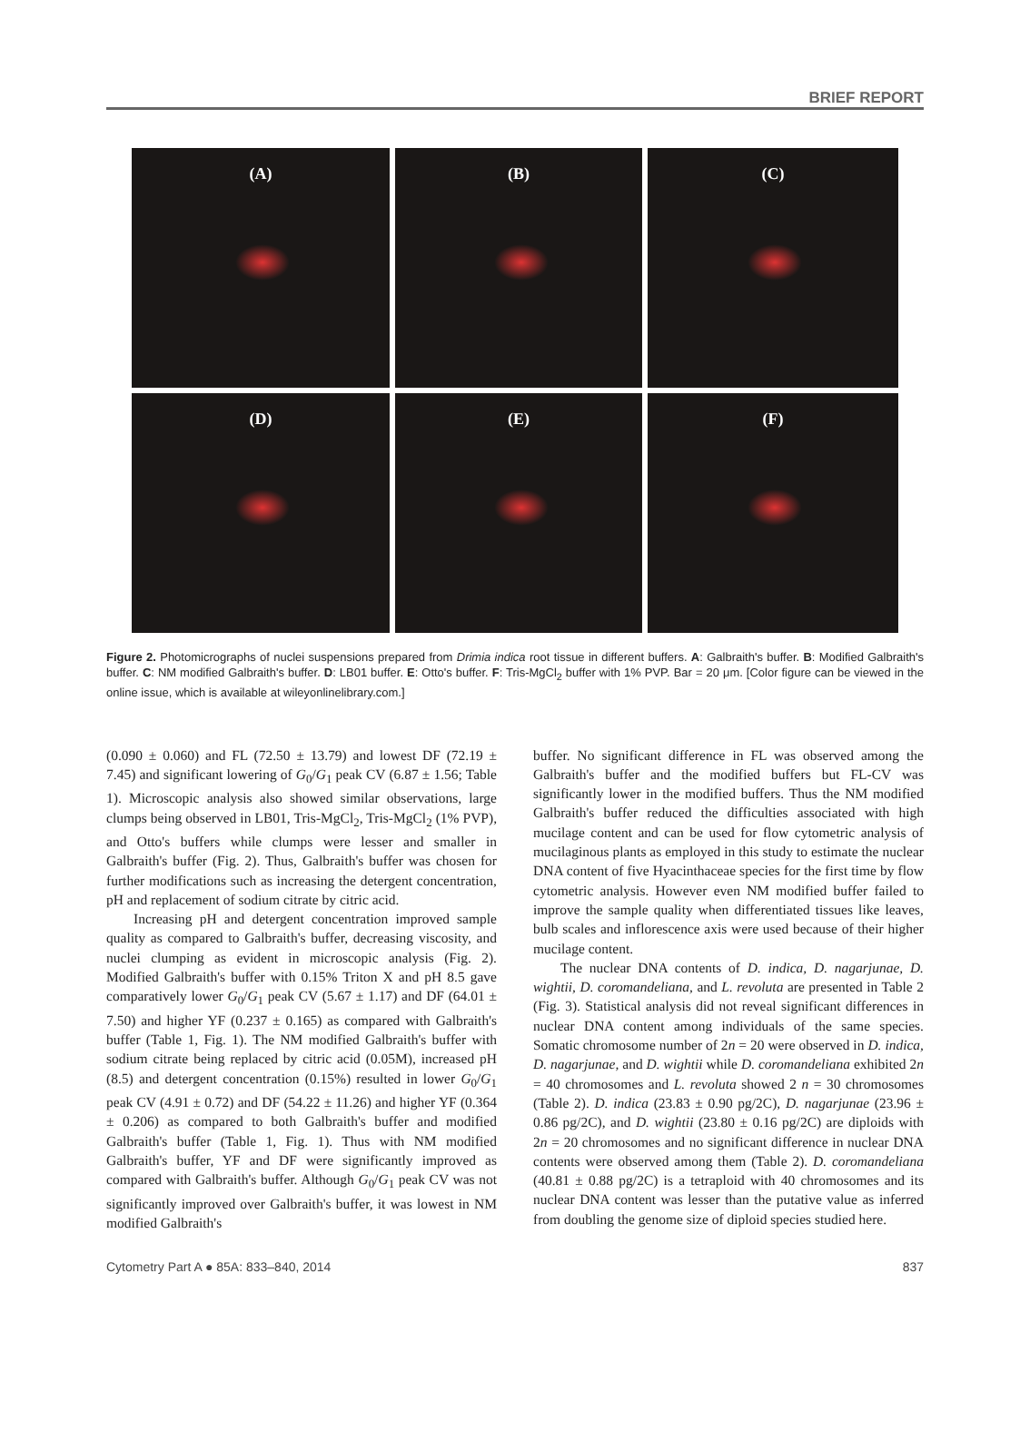BRIEF REPORT
(A)
(B)
(C)
(D)
(E)
(F)
Figure 2. Photomicrographs of nuclei suspensions prepared from Drimia indica root tissue in different buffers. A: Galbraith's buffer. B: Modified Galbraith's buffer. C: NM modified Galbraith's buffer. D: LB01 buffer. E: Otto's buffer. F: Tris-MgCl<sub>2</sub> buffer with 1% PVP. Bar = 20 μm. [Color figure can be viewed in the online issue, which is available at wileyonlinelibrary.com.]
(0.090 ± 0.060) and FL (72.50 ± 13.79) and lowest DF (72.19 ± 7.45) and significant lowering of G<sub>0</sub>/G<sub>1</sub> peak CV (6.87 ± 1.56; Table 1). Microscopic analysis also showed similar observations, large clumps being observed in LB01, Tris-MgCl<sub>2</sub>, Tris-MgCl<sub>2</sub> (1% PVP), and Otto's buffers while clumps were lesser and smaller in Galbraith's buffer (Fig. 2). Thus, Galbraith's buffer was chosen for further modifications such as increasing the detergent concentration, pH and replacement of sodium citrate by citric acid.
Increasing pH and detergent concentration improved sample quality as compared to Galbraith's buffer, decreasing viscosity, and nuclei clumping as evident in microscopic analysis (Fig. 2). Modified Galbraith's buffer with 0.15% Triton X and pH 8.5 gave comparatively lower G<sub>0</sub>/G<sub>1</sub> peak CV (5.67 ± 1.17) and DF (64.01 ± 7.50) and higher YF (0.237 ± 0.165) as compared with Galbraith's buffer (Table 1, Fig. 1). The NM modified Galbraith's buffer with sodium citrate being replaced by citric acid (0.05M), increased pH (8.5) and detergent concentration (0.15%) resulted in lower G<sub>0</sub>/G<sub>1</sub> peak CV (4.91 ± 0.72) and DF (54.22 ± 11.26) and higher YF (0.364 ± 0.206) as compared to both Galbraith's buffer and modified Galbraith's buffer (Table 1, Fig. 1). Thus with NM modified Galbraith's buffer, YF and DF were significantly improved as compared with Galbraith's buffer. Although G<sub>0</sub>/G<sub>1</sub> peak CV was not significantly improved over Galbraith's buffer, it was lowest in NM modified Galbraith's
buffer. No significant difference in FL was observed among the Galbraith's buffer and the modified buffers but FL-CV was significantly lower in the modified buffers. Thus the NM modified Galbraith's buffer reduced the difficulties associated with high mucilage content and can be used for flow cytometric analysis of mucilaginous plants as employed in this study to estimate the nuclear DNA content of five Hyacinthaceae species for the first time by flow cytometric analysis. However even NM modified buffer failed to improve the sample quality when differentiated tissues like leaves, bulb scales and inflorescence axis were used because of their higher mucilage content.
The nuclear DNA contents of D. indica, D. nagarjunae, D. wightii, D. coromandeliana, and L. revoluta are presented in Table 2 (Fig. 3). Statistical analysis did not reveal significant differences in nuclear DNA content among individuals of the same species. Somatic chromosome number of 2n = 20 were observed in D. indica, D. nagarjunae, and D. wightii while D. coromandeliana exhibited 2n = 40 chromosomes and L. revoluta showed 2 n = 30 chromosomes (Table 2). D. indica (23.83 ± 0.90 pg/2C), D. nagarjunae (23.96 ± 0.86 pg/2C), and D. wightii (23.80 ± 0.16 pg/2C) are diploids with 2n = 20 chromosomes and no significant difference in nuclear DNA contents were observed among them (Table 2). D. coromandeliana (40.81 ± 0.88 pg/2C) is a tetraploid with 40 chromosomes and its nuclear DNA content was lesser than the putative value as inferred from doubling the genome size of diploid species studied here.
Cytometry Part A ● 85A: 833–840, 2014 837